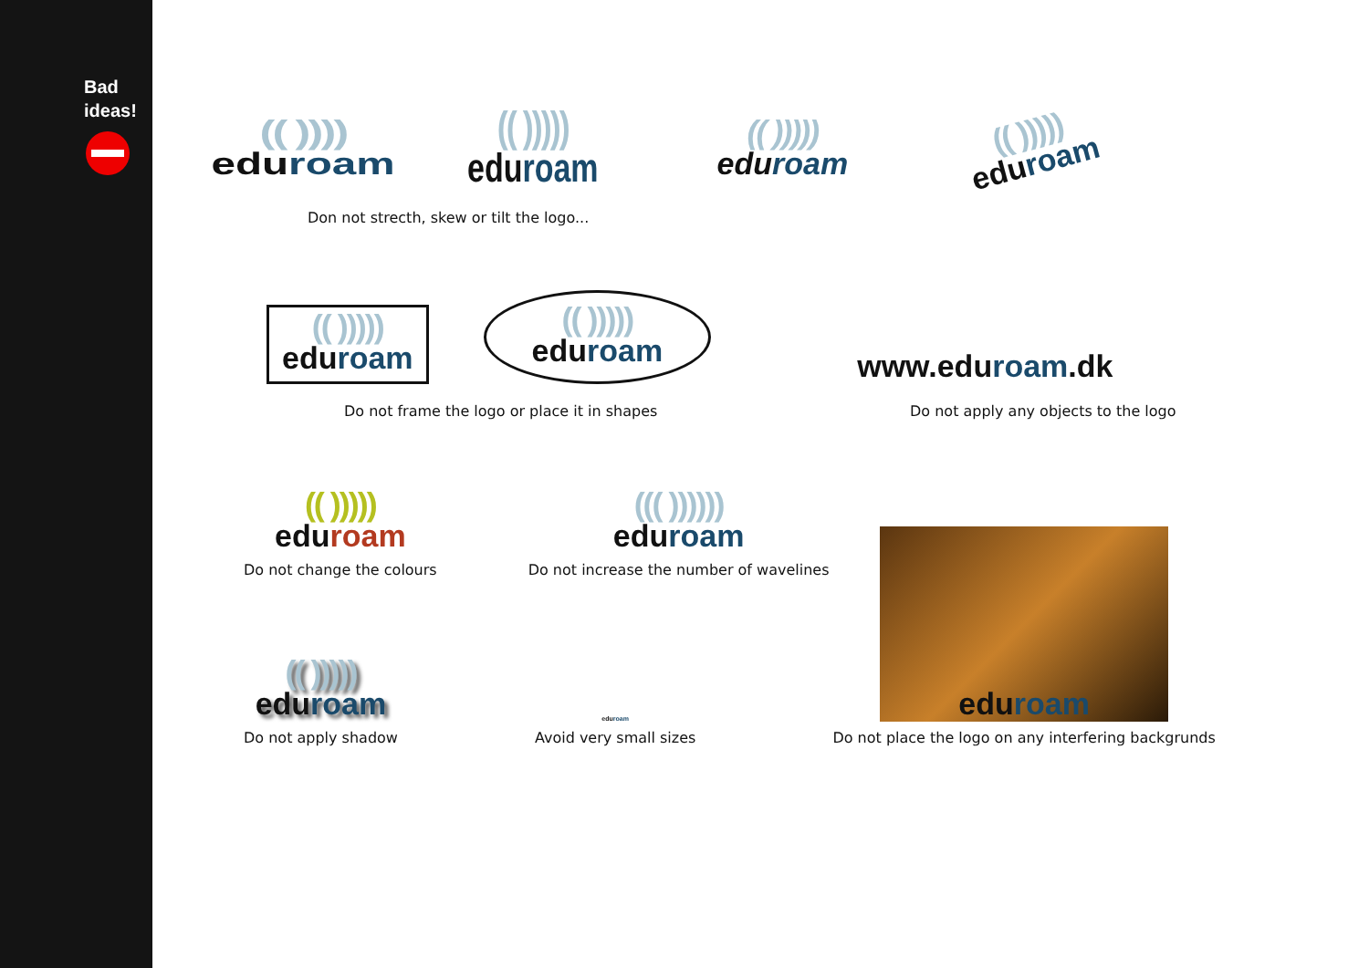Bad
ideas!
(( ))))
eduroam
(( )))))
eduroam
(( )))))
eduroam
(( )))))
eduroam
Don not strecth, skew or tilt the logo...
(( )))))
eduroam
(( )))))
eduroam
www.eduroam.dk
Do not frame the logo or place it in shapes
Do not apply any objects to the logo
(( )))))
eduroam
Do not change the colours
((( ))))))
eduroam
Do not increase the number of wavelines
(( )))))
eduroam
Do not apply shadow
eduroam
Avoid very small sizes
eduroam
Do not place the logo on any interfering backgrunds